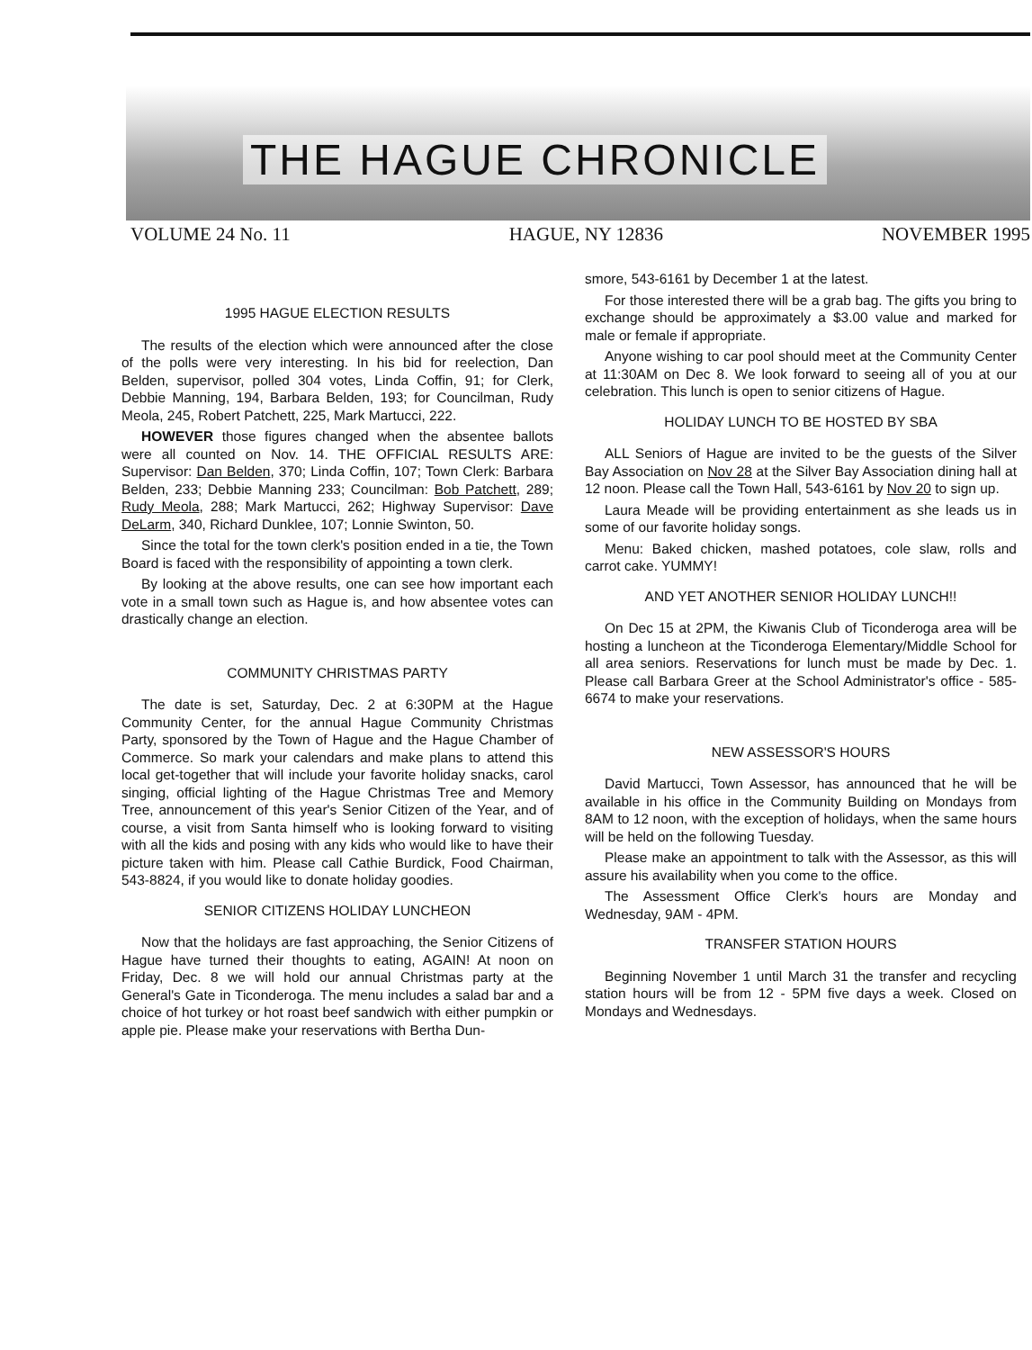THE HAGUE CHRONICLE
VOLUME 24 No. 11 HAGUE, NY 12836 NOVEMBER 1995
1995 HAGUE ELECTION RESULTS
The results of the election which were announced after the close of the polls were very interesting. In his bid for reelection, Dan Belden, supervisor, polled 304 votes, Linda Coffin, 91; for Clerk, Debbie Manning, 194, Barbara Belden, 193; for Councilman, Rudy Meola, 245, Robert Patchett, 225, Mark Martucci, 222.
HOWEVER those figures changed when the absentee ballots were all counted on Nov. 14. THE OFFICIAL RESULTS ARE: Supervisor: Dan Belden, 370; Linda Coffin, 107; Town Clerk: Barbara Belden, 233; Debbie Manning 233; Councilman: Bob Patchett, 289; Rudy Meola, 288; Mark Martucci, 262; Highway Supervisor: Dave DeLarm, 340, Richard Dunklee, 107; Lonnie Swinton, 50.
Since the total for the town clerk's position ended in a tie, the Town Board is faced with the responsibility of appointing a town clerk.
By looking at the above results, one can see how important each vote in a small town such as Hague is, and how absentee votes can drastically change an election.
COMMUNITY CHRISTMAS PARTY
The date is set, Saturday, Dec. 2 at 6:30PM at the Hague Community Center, for the annual Hague Community Christmas Party, sponsored by the Town of Hague and the Hague Chamber of Commerce. So mark your calendars and make plans to attend this local get-together that will include your favorite holiday snacks, carol singing, official lighting of the Hague Christmas Tree and Memory Tree, announcement of this year's Senior Citizen of the Year, and of course, a visit from Santa himself who is looking forward to visiting with all the kids and posing with any kids who would like to have their picture taken with him. Please call Cathie Burdick, Food Chairman, 543-8824, if you would like to donate holiday goodies.
SENIOR CITIZENS HOLIDAY LUNCHEON
Now that the holidays are fast approaching, the Senior Citizens of Hague have turned their thoughts to eating, AGAIN! At noon on Friday, Dec. 8 we will hold our annual Christmas party at the General's Gate in Ticonderoga. The menu includes a salad bar and a choice of hot turkey or hot roast beef sandwich with either pumpkin or apple pie. Please make your reservations with Bertha Dun-
smore, 543-6161 by December 1 at the latest.
For those interested there will be a grab bag. The gifts you bring to exchange should be approximately a $3.00 value and marked for male or female if appropriate.
Anyone wishing to car pool should meet at the Community Center at 11:30AM on Dec 8. We look forward to seeing all of you at our celebration. This lunch is open to senior citizens of Hague.
HOLIDAY LUNCH TO BE HOSTED BY SBA
ALL Seniors of Hague are invited to be the guests of the Silver Bay Association on Nov 28 at the Silver Bay Association dining hall at 12 noon. Please call the Town Hall, 543-6161 by Nov 20 to sign up.
Laura Meade will be providing entertainment as she leads us in some of our favorite holiday songs.
Menu: Baked chicken, mashed potatoes, cole slaw, rolls and carrot cake. YUMMY!
AND YET ANOTHER SENIOR HOLIDAY LUNCH!!
On Dec 15 at 2PM, the Kiwanis Club of Ticonderoga area will be hosting a luncheon at the Ticonderoga Elementary/Middle School for all area seniors. Reservations for lunch must be made by Dec. 1. Please call Barbara Greer at the School Administrator's office - 585-6674 to make your reservations.
NEW ASSESSOR'S HOURS
David Martucci, Town Assessor, has announced that he will be available in his office in the Community Building on Mondays from 8AM to 12 noon, with the exception of holidays, when the same hours will be held on the following Tuesday.
Please make an appointment to talk with the Assessor, as this will assure his availability when you come to the office.
The Assessment Office Clerk's hours are Monday and Wednesday, 9AM - 4PM.
TRANSFER STATION HOURS
Beginning November 1 until March 31 the transfer and recycling station hours will be from 12 - 5PM five days a week. Closed on Mondays and Wednesdays.